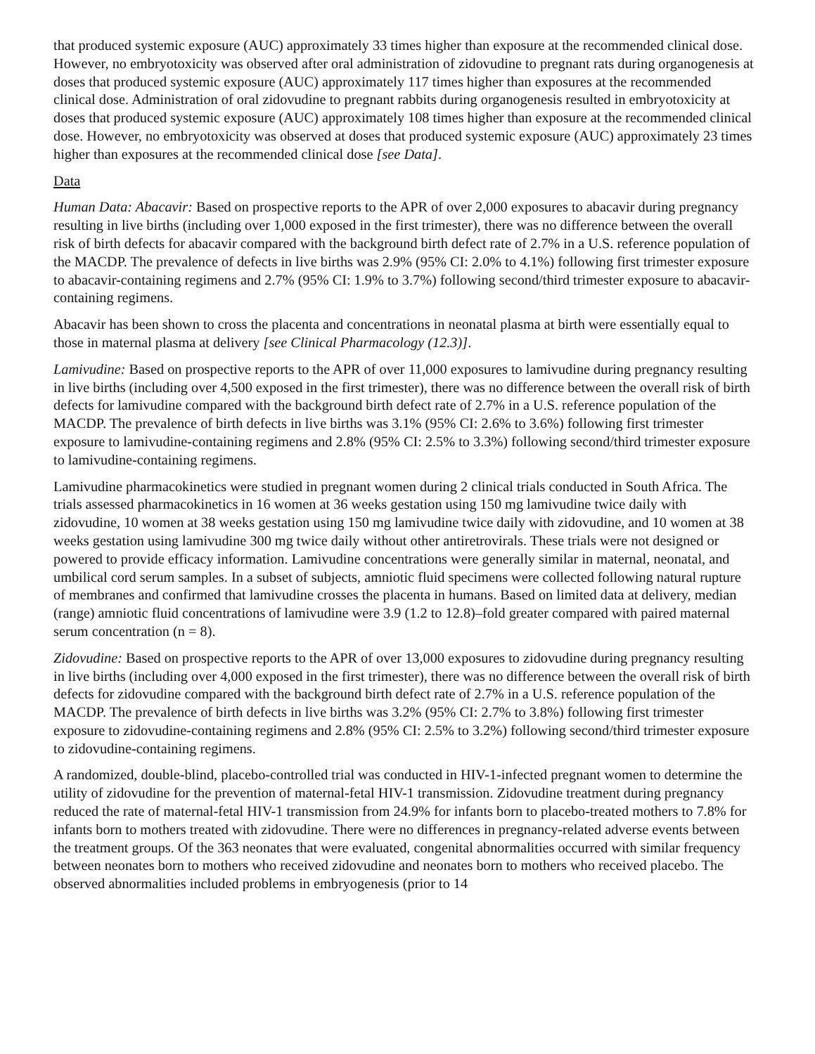that produced systemic exposure (AUC) approximately 33 times higher than exposure at the recommended clinical dose. However, no embryotoxicity was observed after oral administration of zidovudine to pregnant rats during organogenesis at doses that produced systemic exposure (AUC) approximately 117 times higher than exposures at the recommended clinical dose. Administration of oral zidovudine to pregnant rabbits during organogenesis resulted in embryotoxicity at doses that produced systemic exposure (AUC) approximately 108 times higher than exposure at the recommended clinical dose. However, no embryotoxicity was observed at doses that produced systemic exposure (AUC) approximately 23 times higher than exposures at the recommended clinical dose [see Data].
Data
Human Data: Abacavir: Based on prospective reports to the APR of over 2,000 exposures to abacavir during pregnancy resulting in live births (including over 1,000 exposed in the first trimester), there was no difference between the overall risk of birth defects for abacavir compared with the background birth defect rate of 2.7% in a U.S. reference population of the MACDP. The prevalence of defects in live births was 2.9% (95% CI: 2.0% to 4.1%) following first trimester exposure to abacavir-containing regimens and 2.7% (95% CI: 1.9% to 3.7%) following second/third trimester exposure to abacavir-containing regimens.
Abacavir has been shown to cross the placenta and concentrations in neonatal plasma at birth were essentially equal to those in maternal plasma at delivery [see Clinical Pharmacology (12.3)].
Lamivudine: Based on prospective reports to the APR of over 11,000 exposures to lamivudine during pregnancy resulting in live births (including over 4,500 exposed in the first trimester), there was no difference between the overall risk of birth defects for lamivudine compared with the background birth defect rate of 2.7% in a U.S. reference population of the MACDP. The prevalence of birth defects in live births was 3.1% (95% CI: 2.6% to 3.6%) following first trimester exposure to lamivudine-containing regimens and 2.8% (95% CI: 2.5% to 3.3%) following second/third trimester exposure to lamivudine-containing regimens.
Lamivudine pharmacokinetics were studied in pregnant women during 2 clinical trials conducted in South Africa. The trials assessed pharmacokinetics in 16 women at 36 weeks gestation using 150 mg lamivudine twice daily with zidovudine, 10 women at 38 weeks gestation using 150 mg lamivudine twice daily with zidovudine, and 10 women at 38 weeks gestation using lamivudine 300 mg twice daily without other antiretrovirals. These trials were not designed or powered to provide efficacy information. Lamivudine concentrations were generally similar in maternal, neonatal, and umbilical cord serum samples. In a subset of subjects, amniotic fluid specimens were collected following natural rupture of membranes and confirmed that lamivudine crosses the placenta in humans. Based on limited data at delivery, median (range) amniotic fluid concentrations of lamivudine were 3.9 (1.2 to 12.8)–fold greater compared with paired maternal serum concentration (n = 8).
Zidovudine: Based on prospective reports to the APR of over 13,000 exposures to zidovudine during pregnancy resulting in live births (including over 4,000 exposed in the first trimester), there was no difference between the overall risk of birth defects for zidovudine compared with the background birth defect rate of 2.7% in a U.S. reference population of the MACDP. The prevalence of birth defects in live births was 3.2% (95% CI: 2.7% to 3.8%) following first trimester exposure to zidovudine-containing regimens and 2.8% (95% CI: 2.5% to 3.2%) following second/third trimester exposure to zidovudine-containing regimens.
A randomized, double-blind, placebo-controlled trial was conducted in HIV-1-infected pregnant women to determine the utility of zidovudine for the prevention of maternal-fetal HIV-1 transmission. Zidovudine treatment during pregnancy reduced the rate of maternal-fetal HIV-1 transmission from 24.9% for infants born to placebo-treated mothers to 7.8% for infants born to mothers treated with zidovudine. There were no differences in pregnancy-related adverse events between the treatment groups. Of the 363 neonates that were evaluated, congenital abnormalities occurred with similar frequency between neonates born to mothers who received zidovudine and neonates born to mothers who received placebo. The observed abnormalities included problems in embryogenesis (prior to 14